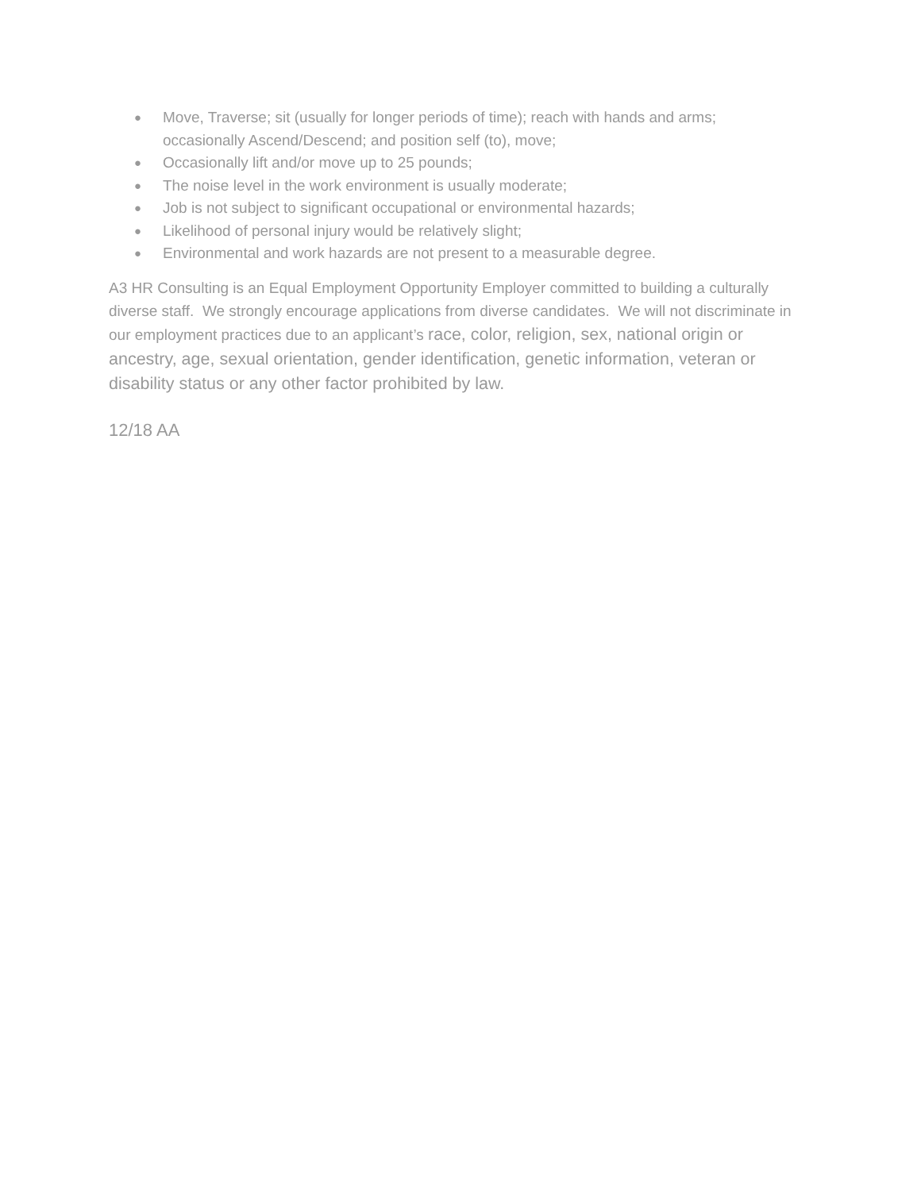● Move, Traverse; sit (usually for longer periods of time); reach with hands and arms; occasionally Ascend/Descend; and position self (to), move;
● Occasionally lift and/or move up to 25 pounds;
● The noise level in the work environment is usually moderate;
● Job is not subject to significant occupational or environmental hazards;
● Likelihood of personal injury would be relatively slight;
● Environmental and work hazards are not present to a measurable degree.
A3 HR Consulting is an Equal Employment Opportunity Employer committed to building a culturally diverse staff. We strongly encourage applications from diverse candidates. We will not discriminate in our employment practices due to an applicant’s race, color, religion, sex, national origin or ancestry, age, sexual orientation, gender identification, genetic information, veteran or disability status or any other factor prohibited by law.
12/18 AA